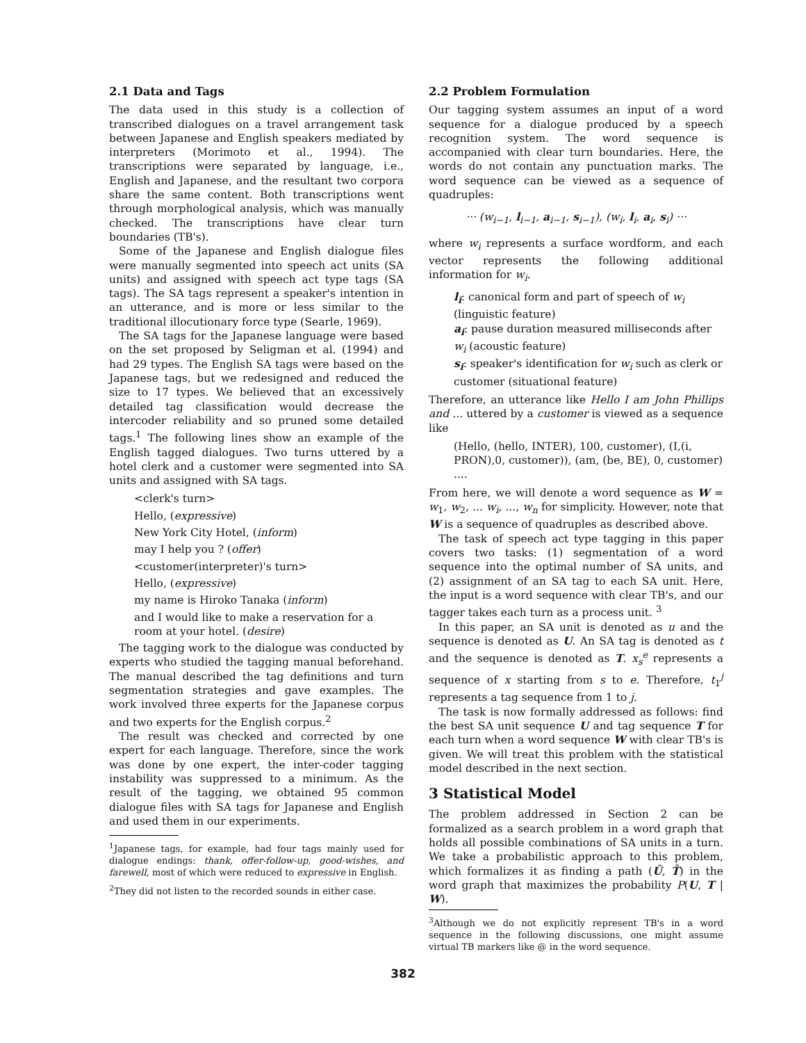2.1 Data and Tags
The data used in this study is a collection of transcribed dialogues on a travel arrangement task between Japanese and English speakers mediated by interpreters (Morimoto et al., 1994). The transcriptions were separated by language, i.e., English and Japanese, and the resultant two corpora share the same content. Both transcriptions went through morphological analysis, which was manually checked. The transcriptions have clear turn boundaries (TB's).
Some of the Japanese and English dialogue files were manually segmented into speech act units (SA units) and assigned with speech act type tags (SA tags). The SA tags represent a speaker's intention in an utterance, and is more or less similar to the traditional illocutionary force type (Searle, 1969).
The SA tags for the Japanese language were based on the set proposed by Seligman et al. (1994) and had 29 types. The English SA tags were based on the Japanese tags, but we redesigned and reduced the size to 17 types. We believed that an excessively detailed tag classification would decrease the intercoder reliability and so pruned some detailed tags.<sup>1</sup> The following lines show an example of the English tagged dialogues. Two turns uttered by a hotel clerk and a customer were segmented into SA units and assigned with SA tags.
<clerk's turn>
Hello, (expressive)
New York City Hotel, (inform)
may I help you ? (offer)
<customer(interpreter)'s turn>
Hello, (expressive)
my name is Hiroko Tanaka (inform)
and I would like to make a reservation for a room at your hotel. (desire)
The tagging work to the dialogue was conducted by experts who studied the tagging manual beforehand. The manual described the tag definitions and turn segmentation strategies and gave examples. The work involved three experts for the Japanese corpus and two experts for the English corpus.<sup>2</sup>
The result was checked and corrected by one expert for each language. Therefore, since the work was done by one expert, the inter-coder tagging instability was suppressed to a minimum. As the result of the tagging, we obtained 95 common dialogue files with SA tags for Japanese and English and used them in our experiments.
<sup>1</sup> Japanese tags, for example, had four tags mainly used for dialogue endings: thank, offer-follow-up, good-wishes, and farewell, most of which were reduced to expressive in English.
<sup>2</sup> They did not listen to the recorded sounds in either case.
2.2 Problem Formulation
Our tagging system assumes an input of a word sequence for a dialogue produced by a speech recognition system. The word sequence is accompanied with clear turn boundaries. Here, the words do not contain any punctuation marks. The word sequence can be viewed as a sequence of quadruples:
··· (w<sub>i−1</sub>, l<sub>i−1</sub>, a<sub>i−1</sub>, s<sub>i−1</sub>), (w<sub>i</sub>, l<sub>i</sub>, a<sub>i</sub>, s<sub>i</sub>) ···
where w<sub>i</sub> represents a surface wordform, and each vector represents the following additional information for w<sub>i</sub>.
l<sub>i</sub>: canonical form and part of speech of w<sub>i</sub> (linguistic feature)
a<sub>i</sub>: pause duration measured milliseconds after w<sub>i</sub> (acoustic feature)
s<sub>i</sub>: speaker's identification for w<sub>i</sub> such as clerk or customer (situational feature)
Therefore, an utterance like Hello I am John Phillips and ... uttered by a customer is viewed as a sequence like
(Hello, (hello, INTER), 100, customer), (I,(i, PRON),0, customer)), (am, (be, BE), 0, customer) ....
From here, we will denote a word sequence as W = w<sub>1</sub>, w<sub>2</sub>, ... w<sub>i</sub>, ..., w<sub>n</sub> for simplicity. However, note that W is a sequence of quadruples as described above.
The task of speech act type tagging in this paper covers two tasks: (1) segmentation of a word sequence into the optimal number of SA units, and (2) assignment of an SA tag to each SA unit. Here, the input is a word sequence with clear TB's, and our tagger takes each turn as a process unit. <sup>3</sup>
In this paper, an SA unit is denoted as u and the sequence is denoted as U. An SA tag is denoted as t and the sequence is denoted as T. x<sub>s</sub><sup>e</sup> represents a sequence of x starting from s to e. Therefore, t<sub>1</sub><sup>j</sup> represents a tag sequence from 1 to j.
The task is now formally addressed as follows: find the best SA unit sequence U and tag sequence T for each turn when a word sequence W with clear TB's is given. We will treat this problem with the statistical model described in the next section.
3 Statistical Model
The problem addressed in Section 2 can be formalized as a search problem in a word graph that holds all possible combinations of SA units in a turn. We take a probabilistic approach to this problem, which formalizes it as finding a path (Û, T̂) in the word graph that maximizes the probability P(U, T | W).
<sup>3</sup> Although we do not explicitly represent TB's in a word sequence in the following discussions, one might assume virtual TB markers like @ in the word sequence.
382